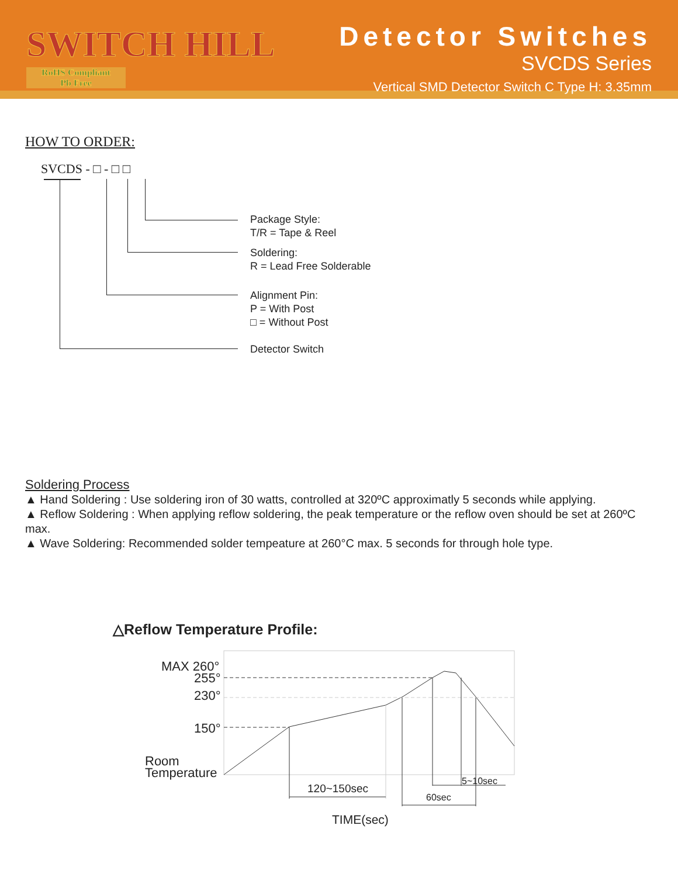SWITCH HILL
RoHS Compliant
Pb Free
Detector Switches
SVCDS Series
Vertical SMD Detector Switch C Type H: 3.35mm
HOW TO ORDER:
SVCDS - □ - □ □
Package Style:
T/R = Tape & Reel
Soldering:
R = Lead Free Solderable
Alignment Pin:
P = With Post
□ = Without Post
Detector Switch
Soldering Process
▲ Hand Soldering : Use soldering iron of 30 watts, controlled at 320ºC approximatly 5 seconds while applying.
▲ Reflow Soldering : When applying reflow soldering, the peak temperature or the reflow oven should be set at 260ºC max.
▲ Wave Soldering: Recommended solder tempeature at 260°C max. 5 seconds for through hole type.
△Reflow Temperature Profile:
MAX 260°
255°
230°
150°
Room
Temperature
120~150sec
60sec
5~10sec
TIME(sec)